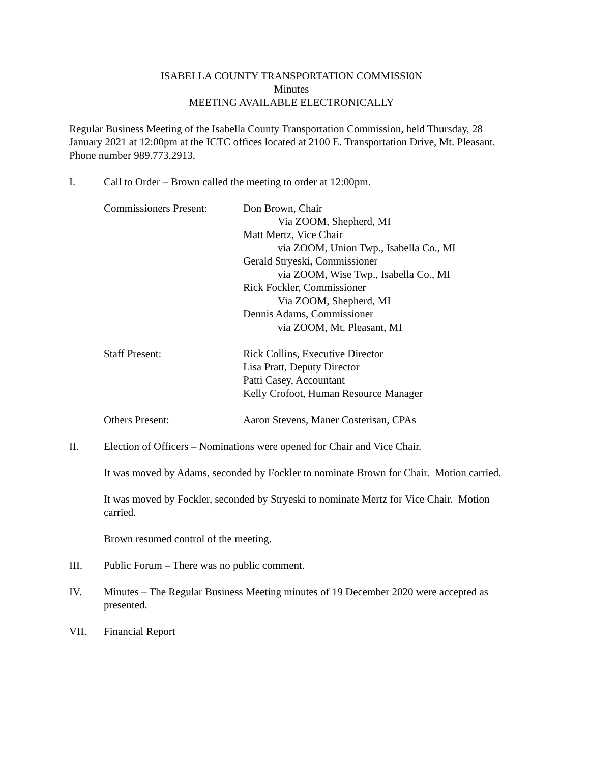ISABELLA COUNTY TRANSPORTATION COMMISSI0N
Minutes
MEETING AVAILABLE ELECTRONICALLY
Regular Business Meeting of the Isabella County Transportation Commission, held Thursday, 28 January 2021 at 12:00pm at the ICTC offices located at 2100 E. Transportation Drive, Mt. Pleasant. Phone number 989.773.2913.
I. Call to Order – Brown called the meeting to order at 12:00pm.
Commissioners Present:
Don Brown, Chair
Via ZOOM, Shepherd, MI
Matt Mertz, Vice Chair
via ZOOM, Union Twp., Isabella Co., MI
Gerald Stryeski, Commissioner
via ZOOM, Wise Twp., Isabella Co., MI
Rick Fockler, Commissioner
Via ZOOM, Shepherd, MI
Dennis Adams, Commissioner
via ZOOM, Mt. Pleasant, MI
Staff Present: Rick Collins, Executive Director
Lisa Pratt, Deputy Director
Patti Casey, Accountant
Kelly Crofoot, Human Resource Manager
Others Present: Aaron Stevens, Maner Costerisan, CPAs
II. Election of Officers – Nominations were opened for Chair and Vice Chair.
It was moved by Adams, seconded by Fockler to nominate Brown for Chair. Motion carried.
It was moved by Fockler, seconded by Stryeski to nominate Mertz for Vice Chair. Motion carried.
Brown resumed control of the meeting.
III. Public Forum – There was no public comment.
IV. Minutes – The Regular Business Meeting minutes of 19 December 2020 were accepted as presented.
VII. Financial Report